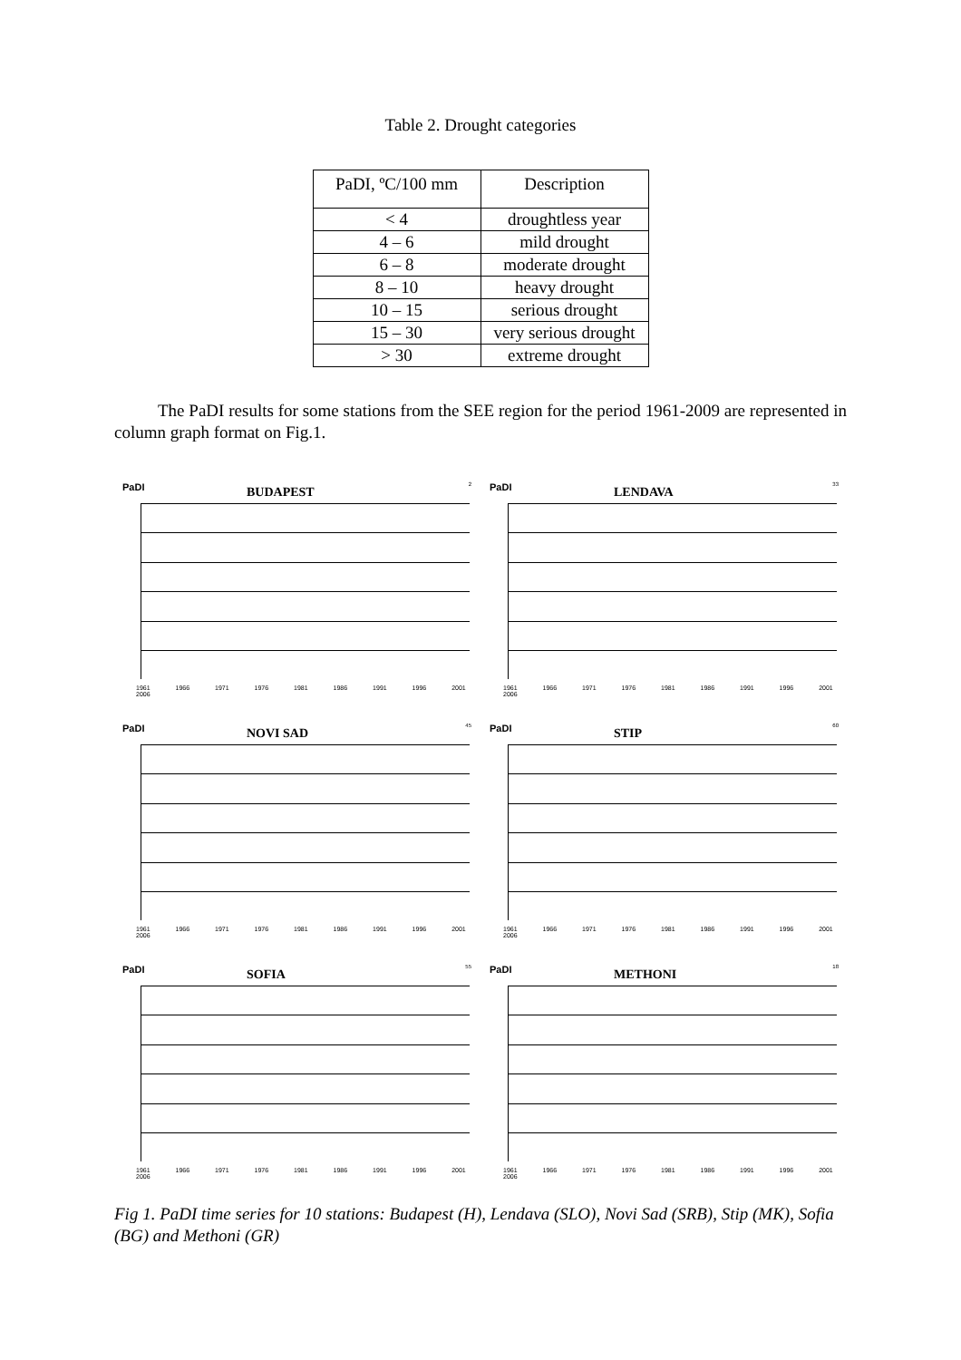Table 2. Drought categories
| PaDI, ºC/100 mm | Description |
| --- | --- |
| < 4 | droughtless year |
| 4 – 6 | mild drought |
| 6 – 8 | moderate drought |
| 8 – 10 | heavy drought |
| 10 – 15 | serious drought |
| 15 – 30 | very serious drought |
| > 30 | extreme drought |
The PaDI results for some stations from the SEE region for the period 1961-2009 are represented in column graph format on Fig.1.
PaDI BUDAPEST
2
1961 1966 1971 1976 1981 1986 1991 1996 2001 2006
PaDI LENDAVA
33
1961 1966 1971 1976 1981 1986 1991 1996 2001 2006
PaDI NOVI SAD
45
1961 1966 1971 1976 1981 1986 1991 1996 2001 2006
PaDI STIP
60
1961 1966 1971 1976 1981 1986 1991 1996 2001 2006
PaDI SOFIA
55
1961 1966 1971 1976 1981 1986 1991 1996 2001 2006
PaDI METHONI
18
1961 1966 1971 1976 1981 1986 1991 1996 2001 2006
Fig 1. PaDI time series for 10 stations: Budapest (H), Lendava (SLO), Novi Sad (SRB), Stip (MK), Sofia (BG) and Methoni (GR)